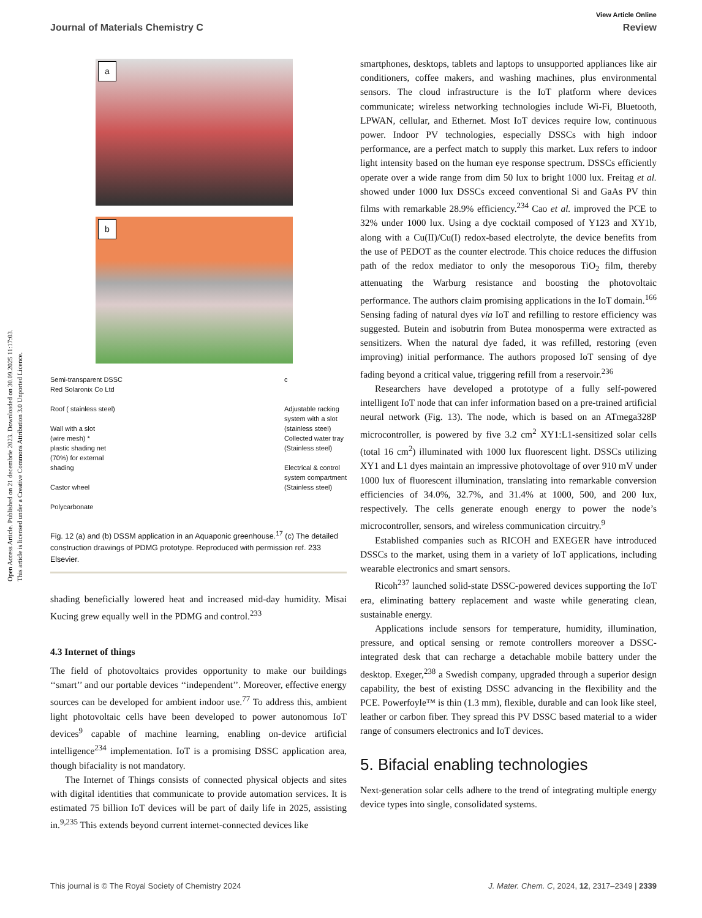View Article Online
Journal of Materials Chemistry C Review
Open Access Article. Published on 21 decembrie 2023. Downloaded on 30.09.2025 11:17:03.
This article is licensed under a Creative Commons Attribution 3.0 Unported Licence.
a
b
Semi-transparent DSSC
Red Solaronix Co Ltd
Roof ( stainless steel)
Wall with a slot
(wire mesh) *
plastic shading net
(70%) for external
shading
Castor wheel
Polycarbonate
c
Adjustable racking
system with a slot
(stainless steel)
Collected water tray
(Stainless steel)
Electrical & control
system compartment
(Stainless steel)
Fig. 12 (a) and (b) DSSM application in an Aquaponic greenhouse.<sup>17</sup> (c) The detailed construction drawings of PDMG prototype. Reproduced with permission ref. 233 Elsevier.
shading beneficially lowered heat and increased mid-day humidity. Misai Kucing grew equally well in the PDMG and control.<sup>233</sup>
4.3 Internet of things
The field of photovoltaics provides opportunity to make our buildings ‘‘smart’’ and our portable devices ‘‘independent’’. Moreover, effective energy sources can be developed for ambient indoor use.<sup>77</sup> To address this, ambient light photovoltaic cells have been developed to power autonomous IoT devices<sup>9</sup> capable of machine learning, enabling on-device artificial intelligence<sup>234</sup> implementation. IoT is a promising DSSC application area, though bifaciality is not mandatory.
The Internet of Things consists of connected physical objects and sites with digital identities that communicate to provide automation services. It is estimated 75 billion IoT devices will be part of daily life in 2025, assisting in.<sup>9,235</sup> This extends beyond current internet-connected devices like
smartphones, desktops, tablets and laptops to unsupported appliances like air conditioners, coffee makers, and washing machines, plus environmental sensors. The cloud infrastructure is the IoT platform where devices communicate; wireless networking technologies include Wi-Fi, Bluetooth, LPWAN, cellular, and Ethernet. Most IoT devices require low, continuous power. Indoor PV technologies, especially DSSCs with high indoor performance, are a perfect match to supply this market. Lux refers to indoor light intensity based on the human eye response spectrum. DSSCs efficiently operate over a wide range from dim 50 lux to bright 1000 lux. Freitag et al. showed under 1000 lux DSSCs exceed conventional Si and GaAs PV thin films with remarkable 28.9% efficiency.<sup>234</sup> Cao et al. improved the PCE to 32% under 1000 lux. Using a dye cocktail composed of Y123 and XY1b, along with a Cu(II)/Cu(I) redox-based electrolyte, the device benefits from the use of PEDOT as the counter electrode. This choice reduces the diffusion path of the redox mediator to only the mesoporous TiO<sub>2</sub> film, thereby attenuating the Warburg resistance and boosting the photovoltaic performance. The authors claim promising applications in the IoT domain.<sup>166</sup> Sensing fading of natural dyes via IoT and refilling to restore efficiency was suggested. Butein and isobutrin from Butea monosperma were extracted as sensitizers. When the natural dye faded, it was refilled, restoring (even improving) initial performance. The authors proposed IoT sensing of dye fading beyond a critical value, triggering refill from a reservoir.<sup>236</sup>
Researchers have developed a prototype of a fully self-powered intelligent IoT node that can infer information based on a pre-trained artificial neural network (Fig. 13). The node, which is based on an ATmega328P microcontroller, is powered by five 3.2 cm<sup>2</sup> XY1:L1-sensitized solar cells (total 16 cm<sup>2</sup>) illuminated with 1000 lux fluorescent light. DSSCs utilizing XY1 and L1 dyes maintain an impressive photovoltage of over 910 mV under 1000 lux of fluorescent illumination, translating into remarkable conversion efficiencies of 34.0%, 32.7%, and 31.4% at 1000, 500, and 200 lux, respectively. The cells generate enough energy to power the node’s microcontroller, sensors, and wireless communication circuitry.<sup>9</sup>
Established companies such as RICOH and EXEGER have introduced DSSCs to the market, using them in a variety of IoT applications, including wearable electronics and smart sensors.
Ricoh<sup>237</sup> launched solid-state DSSC-powered devices supporting the IoT era, eliminating battery replacement and waste while generating clean, sustainable energy.
Applications include sensors for temperature, humidity, illumination, pressure, and optical sensing or remote controllers moreover a DSSC-integrated desk that can recharge a detachable mobile battery under the desktop. Exeger,<sup>238</sup> a Swedish company, upgraded through a superior design capability, the best of existing DSSC advancing in the flexibility and the PCE. Powerfoyle™ is thin (1.3 mm), flexible, durable and can look like steel, leather or carbon fiber. They spread this PV DSSC based material to a wider range of consumers electronics and IoT devices.
5. Bifacial enabling technologies
Next-generation solar cells adhere to the trend of integrating multiple energy device types into single, consolidated systems.
This journal is © The Royal Society of Chemistry 2024 J. Mater. Chem. C, 2024, 12, 2317–2349 | 2339